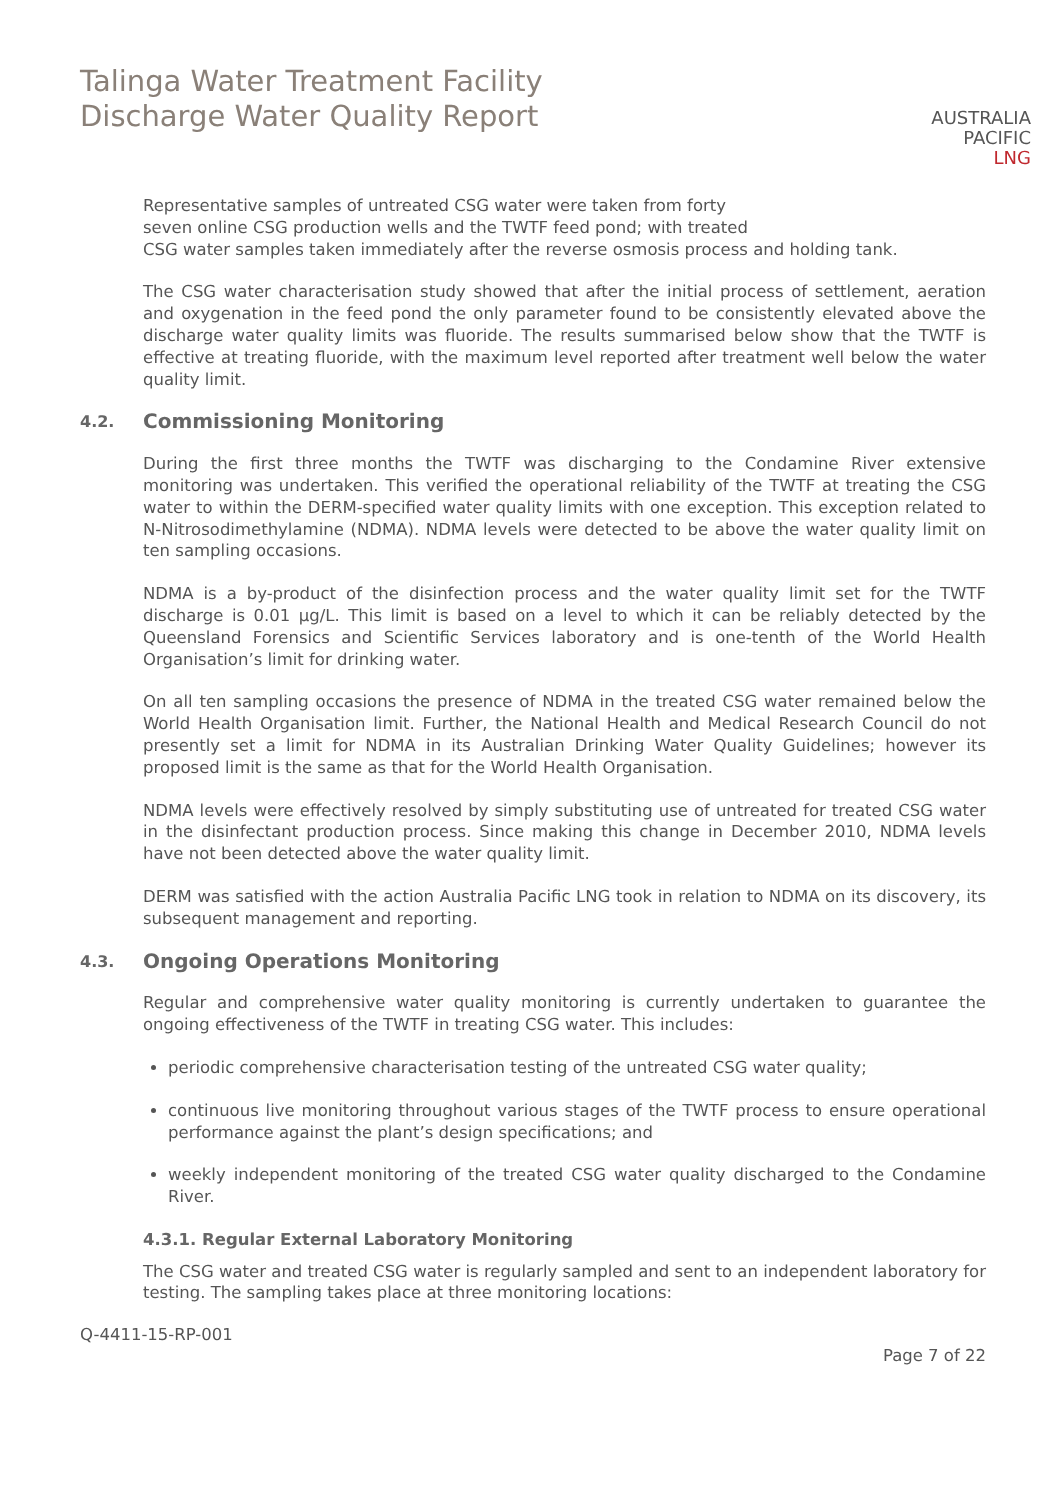Talinga Water Treatment Facility
Discharge Water Quality Report
AUSTRALIA
PACIFIC
LNG
Representative samples of untreated CSG water were taken from forty
seven online CSG production wells and the TWTF feed pond; with treated
CSG water samples taken immediately after the reverse osmosis process and holding tank.
The CSG water characterisation study showed that after the initial process of settlement, aeration and oxygenation in the feed pond the only parameter found to be consistently elevated above the discharge water quality limits was fluoride. The results summarised below show that the TWTF is effective at treating fluoride, with the maximum level reported after treatment well below the water quality limit.
4.2. Commissioning Monitoring
During the first three months the TWTF was discharging to the Condamine River extensive monitoring was undertaken. This verified the operational reliability of the TWTF at treating the CSG water to within the DERM-specified water quality limits with one exception. This exception related to N-Nitrosodimethylamine (NDMA). NDMA levels were detected to be above the water quality limit on ten sampling occasions.
NDMA is a by-product of the disinfection process and the water quality limit set for the TWTF discharge is 0.01 µg/L. This limit is based on a level to which it can be reliably detected by the Queensland Forensics and Scientific Services laboratory and is one-tenth of the World Health Organisation’s limit for drinking water.
On all ten sampling occasions the presence of NDMA in the treated CSG water remained below the World Health Organisation limit. Further, the National Health and Medical Research Council do not presently set a limit for NDMA in its Australian Drinking Water Quality Guidelines; however its proposed limit is the same as that for the World Health Organisation.
NDMA levels were effectively resolved by simply substituting use of untreated for treated CSG water in the disinfectant production process. Since making this change in December 2010, NDMA levels have not been detected above the water quality limit.
DERM was satisfied with the action Australia Pacific LNG took in relation to NDMA on its discovery, its subsequent management and reporting.
4.3. Ongoing Operations Monitoring
Regular and comprehensive water quality monitoring is currently undertaken to guarantee the ongoing effectiveness of the TWTF in treating CSG water. This includes:
periodic comprehensive characterisation testing of the untreated CSG water quality;
continuous live monitoring throughout various stages of the TWTF process to ensure operational performance against the plant’s design specifications; and
weekly independent monitoring of the treated CSG water quality discharged to the Condamine River.
4.3.1. Regular External Laboratory Monitoring
The CSG water and treated CSG water is regularly sampled and sent to an independent laboratory for testing. The sampling takes place at three monitoring locations:
Q-4411-15-RP-001
Page 7 of 22